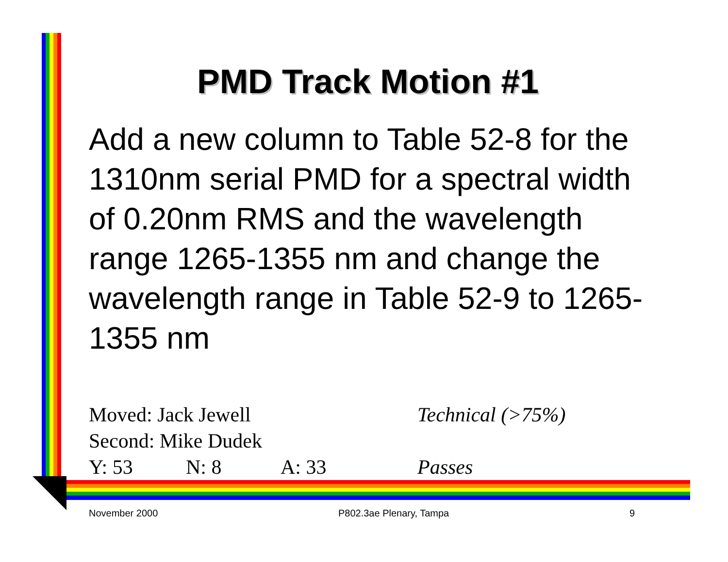PMD Track Motion #1
Add a new column to Table 52-8 for the 1310nm serial PMD for a spectral width of 0.20nm RMS and the wavelength range 1265-1355 nm and change the wavelength range in Table 52-9 to 1265-1355 nm
Moved: Jack Jewell Technical (>75%)
Second: Mike Dudek
Y: 53 N: 8 A: 33 Passes
November 2000 P802.3ae Plenary, Tampa 9